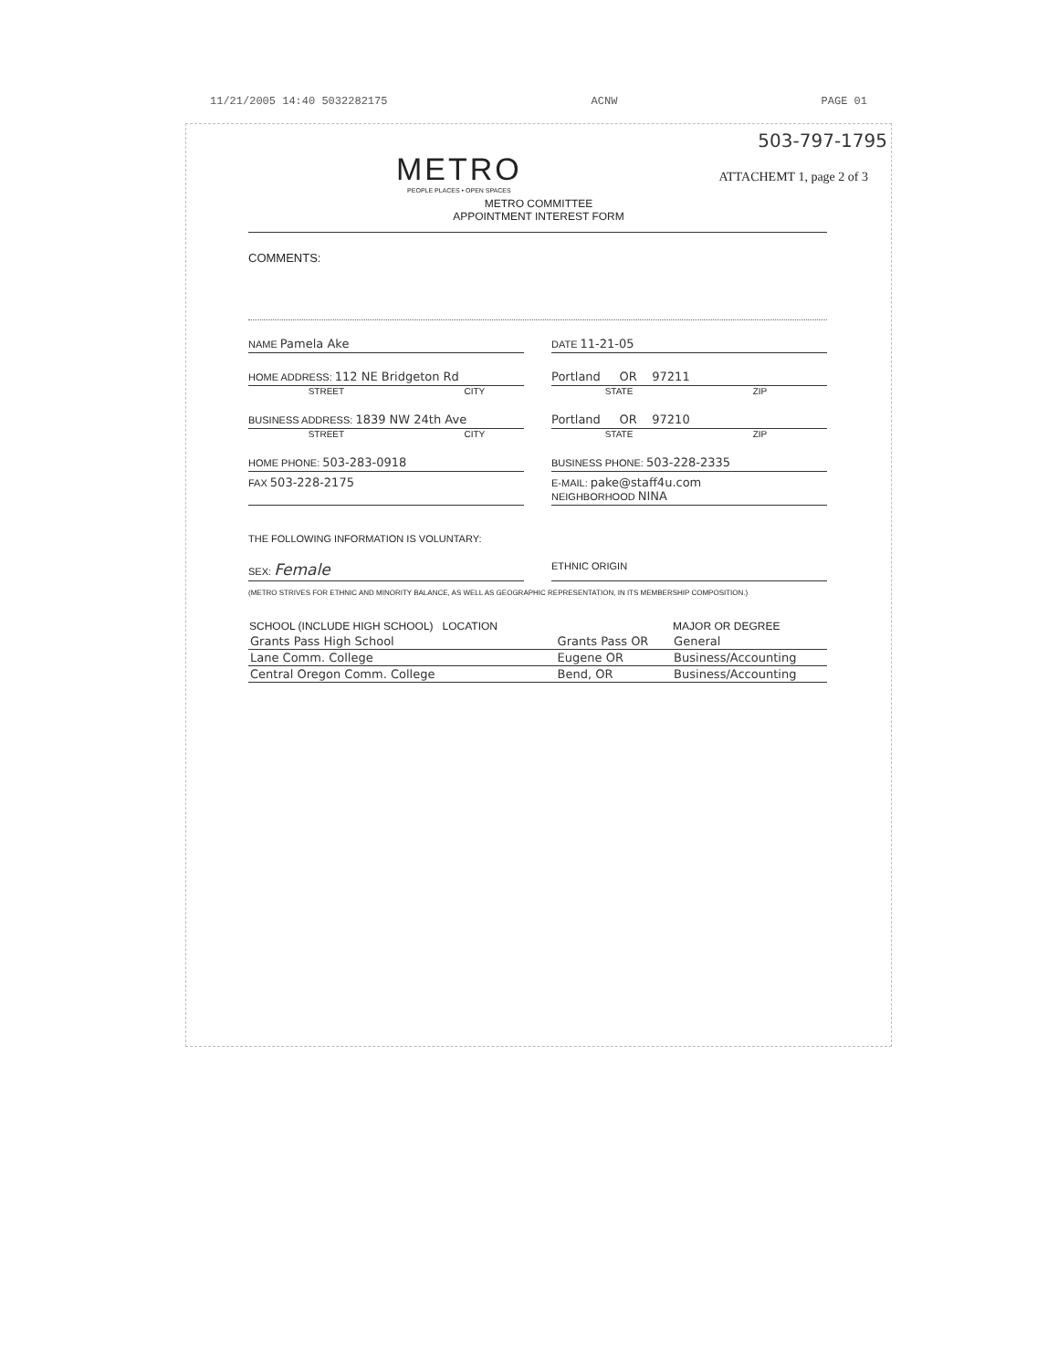11/21/2005 14:40 5032282175 ACNW PAGE 01
503-797-1795
METRO
PEOPLE PLACES • OPEN SPACES
ATTACHEMT 1, page 2 of 3
METRO COMMITTEE
APPOINTMENT INTEREST FORM
COMMENTS:
NAME Pamela Ake
DATE 11-21-05
HOME ADDRESS: 112 NE Bridgeton Rd
Portland OR 97211
STREET CITY STATE ZIP
BUSINESS ADDRESS: 1839 NW 24th Ave
Portland OR 97210
STREET CITY STATE ZIP
HOME PHONE: 503-283-0918
BUSINESS PHONE: 503-228-2335
FAX 503-228-2175
E-MAIL: pake@staff4u.com
NEIGHBORHOOD NINA
THE FOLLOWING INFORMATION IS VOLUNTARY:
SEX: Female
ETHNIC ORIGIN
(METRO STRIVES FOR ETHNIC AND MINORITY BALANCE, AS WELL AS GEOGRAPHIC REPRESENTATION, IN ITS MEMBERSHIP COMPOSITION.)
| SCHOOL (INCLUDE HIGH SCHOOL) LOCATION | | MAJOR OR DEGREE |
| --- | --- | --- |
| Grants Pass High School | Grants Pass OR | General |
| Lane Comm. College | Eugene OR | Business/Accounting |
| Central Oregon Comm. College | Bend, OR | Business/Accounting |